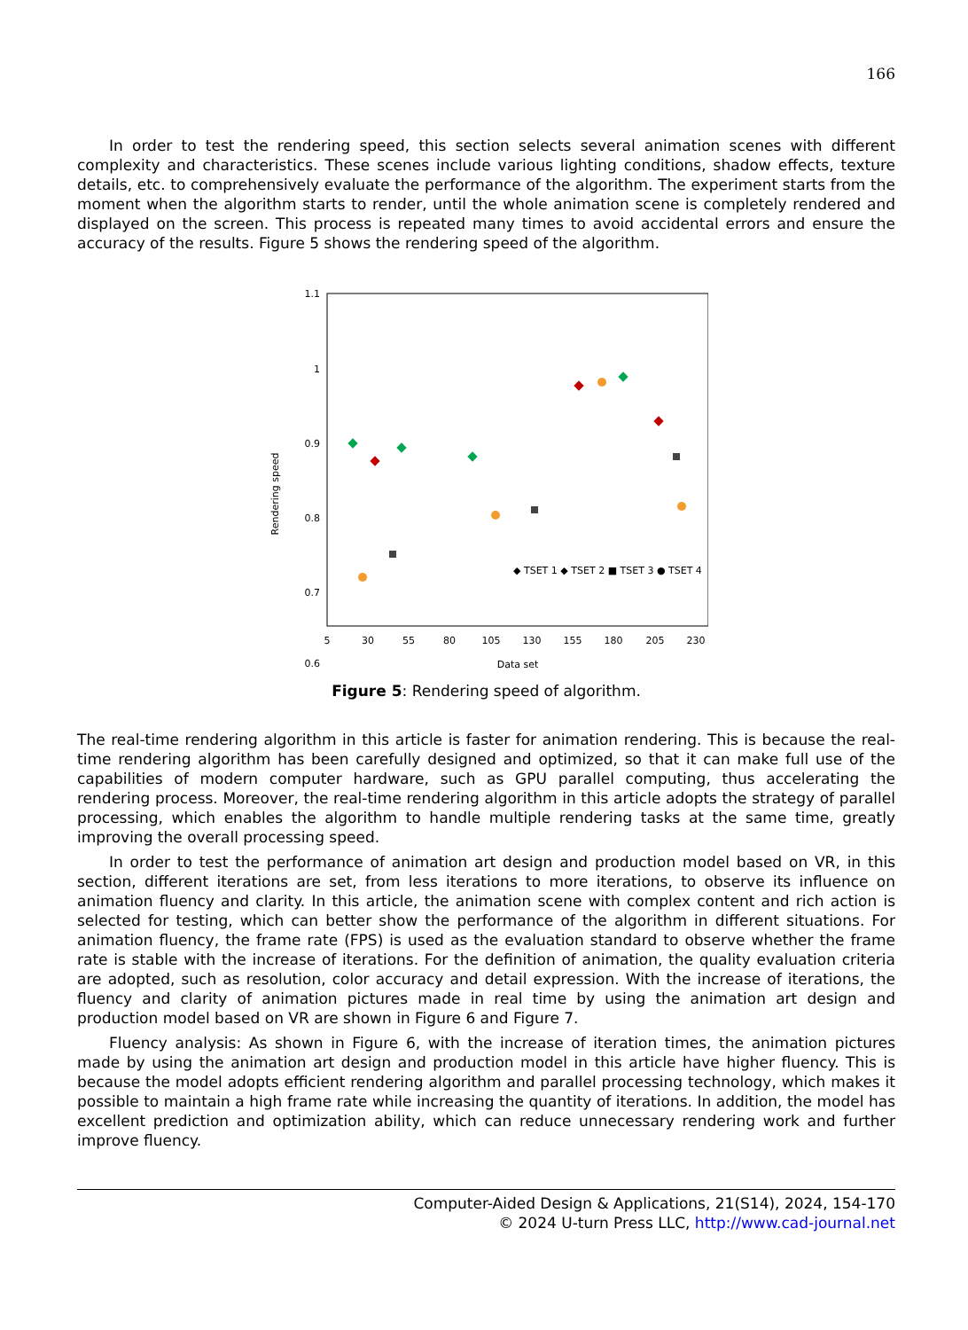166
In order to test the rendering speed, this section selects several animation scenes with different complexity and characteristics. These scenes include various lighting conditions, shadow effects, texture details, etc. to comprehensively evaluate the performance of the algorithm. The experiment starts from the moment when the algorithm starts to render, until the whole animation scene is completely rendered and displayed on the screen. This process is repeated many times to avoid accidental errors and ensure the accuracy of the results. Figure 5 shows the rendering speed of the algorithm.
1.1
1
0.9
0.8
0.7
0.6
Rendering speed
5
30
55
80
105
130
155
180
205
230
Data set
◆ TSET 1 ◆ TSET 2 ■ TSET 3 ● TSET 4
Figure 5: Rendering speed of algorithm.
The real-time rendering algorithm in this article is faster for animation rendering. This is because the real-time rendering algorithm has been carefully designed and optimized, so that it can make full use of the capabilities of modern computer hardware, such as GPU parallel computing, thus accelerating the rendering process. Moreover, the real-time rendering algorithm in this article adopts the strategy of parallel processing, which enables the algorithm to handle multiple rendering tasks at the same time, greatly improving the overall processing speed.
In order to test the performance of animation art design and production model based on VR, in this section, different iterations are set, from less iterations to more iterations, to observe its influence on animation fluency and clarity. In this article, the animation scene with complex content and rich action is selected for testing, which can better show the performance of the algorithm in different situations. For animation fluency, the frame rate (FPS) is used as the evaluation standard to observe whether the frame rate is stable with the increase of iterations. For the definition of animation, the quality evaluation criteria are adopted, such as resolution, color accuracy and detail expression. With the increase of iterations, the fluency and clarity of animation pictures made in real time by using the animation art design and production model based on VR are shown in Figure 6 and Figure 7.
Fluency analysis: As shown in Figure 6, with the increase of iteration times, the animation pictures made by using the animation art design and production model in this article have higher fluency. This is because the model adopts efficient rendering algorithm and parallel processing technology, which makes it possible to maintain a high frame rate while increasing the quantity of iterations. In addition, the model has excellent prediction and optimization ability, which can reduce unnecessary rendering work and further improve fluency.
Computer-Aided Design & Applications, 21(S14), 2024, 154-170
© 2024 U-turn Press LLC, http://www.cad-journal.net